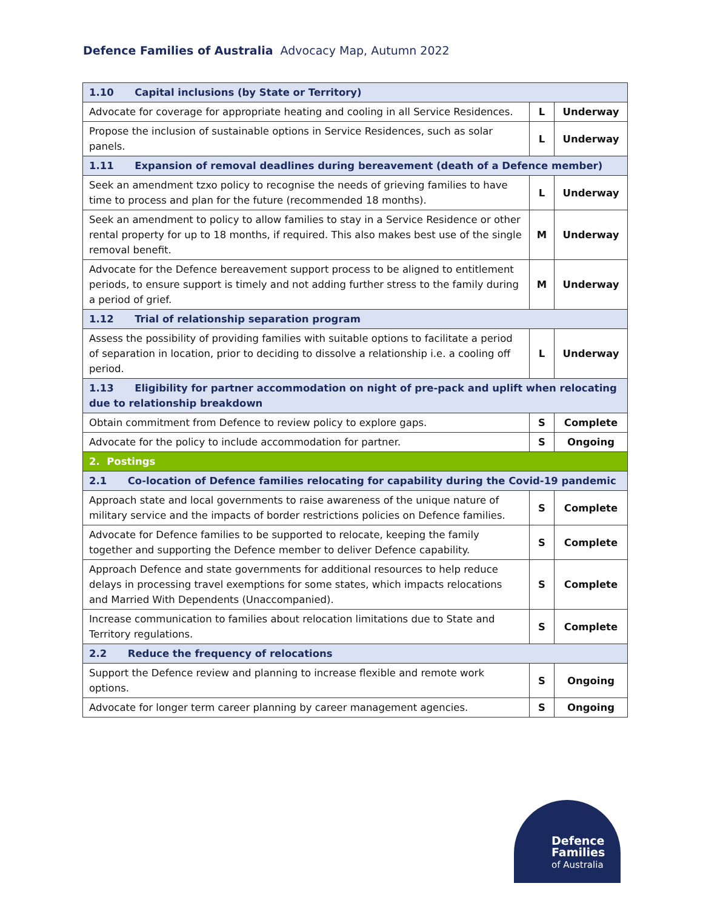Defence Families of Australia Advocacy Map, Autumn 2022
| 1.10 Capital inclusions (by State or Territory) | | |
| Advocate for coverage for appropriate heating and cooling in all Service Residences. | L | Underway |
| Propose the inclusion of sustainable options in Service Residences, such as solar panels. | L | Underway |
| 1.11 Expansion of removal deadlines during bereavement (death of a Defence member) | | |
| Seek an amendment tzxo policy to recognise the needs of grieving families to have time to process and plan for the future (recommended 18 months). | L | Underway |
| Seek an amendment to policy to allow families to stay in a Service Residence or other rental property for up to 18 months, if required. This also makes best use of the single removal benefit. | M | Underway |
| Advocate for the Defence bereavement support process to be aligned to entitlement periods, to ensure support is timely and not adding further stress to the family during a period of grief. | M | Underway |
| 1.12 Trial of relationship separation program | | |
| Assess the possibility of providing families with suitable options to facilitate a period of separation in location, prior to deciding to dissolve a relationship i.e. a cooling off period. | L | Underway |
| 1.13 Eligibility for partner accommodation on night of pre-pack and uplift when relocating due to relationship breakdown | | |
| Obtain commitment from Defence to review policy to explore gaps. | S | Complete |
| Advocate for the policy to include accommodation for partner. | S | Ongoing |
| 2. Postings | | |
| 2.1 Co-location of Defence families relocating for capability during the Covid-19 pandemic | | |
| Approach state and local governments to raise awareness of the unique nature of military service and the impacts of border restrictions policies on Defence families. | S | Complete |
| Advocate for Defence families to be supported to relocate, keeping the family together and supporting the Defence member to deliver Defence capability. | S | Complete |
| Approach Defence and state governments for additional resources to help reduce delays in processing travel exemptions for some states, which impacts relocations and Married With Dependents (Unaccompanied). | S | Complete |
| Increase communication to families about relocation limitations due to State and Territory regulations. | S | Complete |
| 2.2 Reduce the frequency of relocations | | |
| Support the Defence review and planning to increase flexible and remote work options. | S | Ongoing |
| Advocate for longer term career planning by career management agencies. | S | Ongoing |
Defence
Families
of Australia